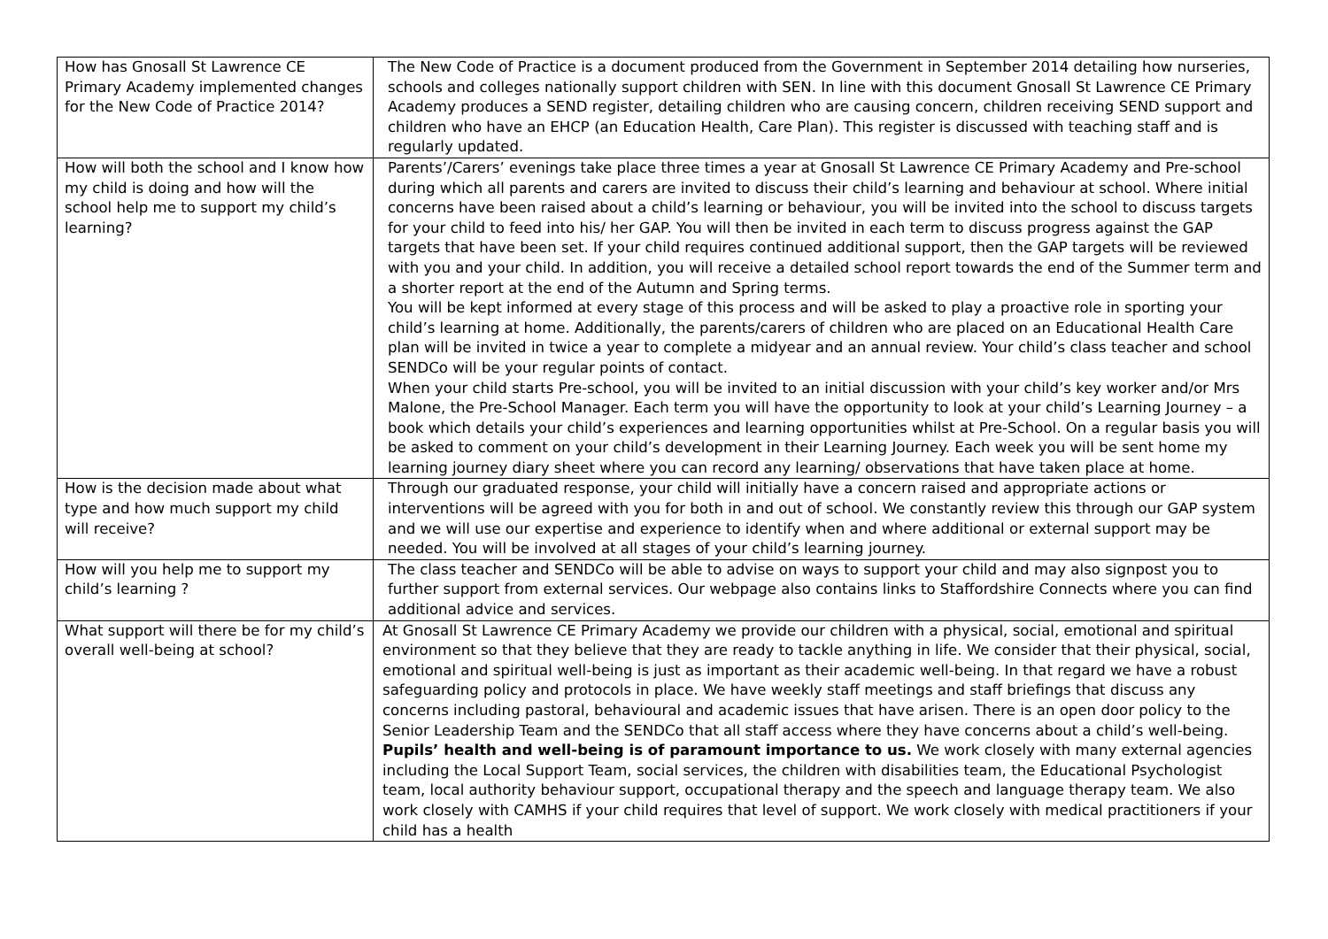| How has Gnosall St Lawrence CE Primary Academy implemented changes for the New Code of Practice 2014? | The New Code of Practice is a document produced from the Government in September 2014 detailing how nurseries, schools and colleges nationally support children with SEN. In line with this document Gnosall St Lawrence CE Primary Academy produces a SEND register, detailing children who are causing concern, children receiving SEND support and children who have an EHCP (an Education Health, Care Plan). This register is discussed with teaching staff and is regularly updated. |
| How will both the school and I know how my child is doing and how will the school help me to support my child’s learning? | Parents’/Carers’ evenings take place three times a year at Gnosall St Lawrence CE Primary Academy and Pre-school during which all parents and carers are invited to discuss their child’s learning and behaviour at school. Where initial concerns have been raised about a child’s learning or behaviour, you will be invited into the school to discuss targets for your child to feed into his/ her GAP. You will then be invited in each term to discuss progress against the GAP targets that have been set. If your child requires continued additional support, then the GAP targets will be reviewed with you and your child. In addition, you will receive a detailed school report towards the end of the Summer term and a shorter report at the end of the Autumn and Spring terms. You will be kept informed at every stage of this process and will be asked to play a proactive role in sporting your child’s learning at home. Additionally, the parents/carers of children who are placed on an Educational Health Care plan will be invited in twice a year to complete a midyear and an annual review. Your child’s class teacher and school SENDCo will be your regular points of contact. When your child starts Pre-school, you will be invited to an initial discussion with your child’s key worker and/or Mrs Malone, the Pre-School Manager. Each term you will have the opportunity to look at your child’s Learning Journey – a book which details your child’s experiences and learning opportunities whilst at Pre-School. On a regular basis you will be asked to comment on your child’s development in their Learning Journey. Each week you will be sent home my learning journey diary sheet where you can record any learning/ observations that have taken place at home. |
| How is the decision made about what type and how much support my child will receive? | Through our graduated response, your child will initially have a concern raised and appropriate actions or interventions will be agreed with you for both in and out of school. We constantly review this through our GAP system and we will use our expertise and experience to identify when and where additional or external support may be needed. You will be involved at all stages of your child’s learning journey. |
| How will you help me to support my child’s learning ? | The class teacher and SENDCo will be able to advise on ways to support your child and may also signpost you to further support from external services. Our webpage also contains links to Staffordshire Connects where you can find additional advice and services. |
| What support will there be for my child’s overall well-being at school? | At Gnosall St Lawrence CE Primary Academy we provide our children with a physical, social, emotional and spiritual environment so that they believe that they are ready to tackle anything in life. We consider that their physical, social, emotional and spiritual well-being is just as important as their academic well-being. In that regard we have a robust safeguarding policy and protocols in place. We have weekly staff meetings and staff briefings that discuss any concerns including pastoral, behavioural and academic issues that have arisen. There is an open door policy to the Senior Leadership Team and the SENDCo that all staff access where they have concerns about a child’s well-being. Pupils’ health and well-being is of paramount importance to us. We work closely with many external agencies including the Local Support Team, social services, the children with disabilities team, the Educational Psychologist team, local authority behaviour support, occupational therapy and the speech and language therapy team. We also work closely with CAMHS if your child requires that level of support. We work closely with medical practitioners if your child has a health |